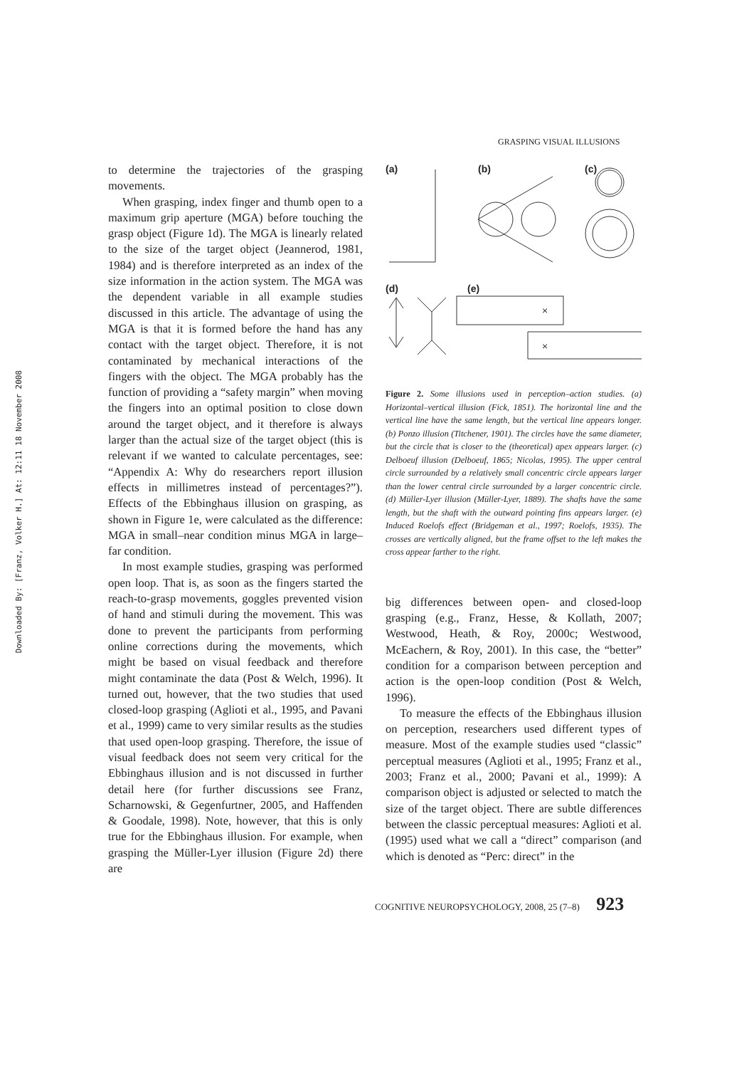Downloaded By: [Franz, Volker H.] At: 12:11 18 November 2008
GRASPING VISUAL ILLUSIONS
to determine the trajectories of the grasping movements.
When grasping, index finger and thumb open to a maximum grip aperture (MGA) before touching the grasp object (Figure 1d). The MGA is linearly related to the size of the target object (Jeannerod, 1981, 1984) and is therefore interpreted as an index of the size information in the action system. The MGA was the dependent variable in all example studies discussed in this article. The advantage of using the MGA is that it is formed before the hand has any contact with the target object. Therefore, it is not contaminated by mechanical interactions of the fingers with the object. The MGA probably has the function of providing a “safety margin” when moving the fingers into an optimal position to close down around the target object, and it therefore is always larger than the actual size of the target object (this is relevant if we wanted to calculate percentages, see: “Appendix A: Why do researchers report illusion effects in millimetres instead of percentages?”). Effects of the Ebbinghaus illusion on grasping, as shown in Figure 1e, were calculated as the difference: MGA in small–near condition minus MGA in large–far condition.
In most example studies, grasping was performed open loop. That is, as soon as the fingers started the reach-to-grasp movements, goggles prevented vision of hand and stimuli during the movement. This was done to prevent the participants from performing online corrections during the movements, which might be based on visual feedback and therefore might contaminate the data (Post & Welch, 1996). It turned out, however, that the two studies that used closed-loop grasping (Aglioti et al., 1995, and Pavani et al., 1999) came to very similar results as the studies that used open-loop grasping. Therefore, the issue of visual feedback does not seem very critical for the Ebbinghaus illusion and is not discussed in further detail here (for further discussions see Franz, Scharnowski, & Gegenfurtner, 2005, and Haffenden & Goodale, 1998). Note, however, that this is only true for the Ebbinghaus illusion. For example, when grasping the Müller-Lyer illusion (Figure 2d) there are
(a)
(b)
(c)
(d)
(e)
×
×
Figure 2. Some illusions used in perception–action studies. (a) Horizontal–vertical illusion (Fick, 1851). The horizontal line and the vertical line have the same length, but the vertical line appears longer. (b) Ponzo illusion (Titchener, 1901). The circles have the same diameter, but the circle that is closer to the (theoretical) apex appears larger. (c) Delboeuf illusion (Delboeuf, 1865; Nicolas, 1995). The upper central circle surrounded by a relatively small concentric circle appears larger than the lower central circle surrounded by a larger concentric circle. (d) Müller-Lyer illusion (Müller-Lyer, 1889). The shafts have the same length, but the shaft with the outward pointing fins appears larger. (e) Induced Roelofs effect (Bridgeman et al., 1997; Roelofs, 1935). The crosses are vertically aligned, but the frame offset to the left makes the cross appear farther to the right.
big differences between open- and closed-loop grasping (e.g., Franz, Hesse, & Kollath, 2007; Westwood, Heath, & Roy, 2000c; Westwood, McEachern, & Roy, 2001). In this case, the “better” condition for a comparison between perception and action is the open-loop condition (Post & Welch, 1996).
To measure the effects of the Ebbinghaus illusion on perception, researchers used different types of measure. Most of the example studies used “classic” perceptual measures (Aglioti et al., 1995; Franz et al., 2003; Franz et al., 2000; Pavani et al., 1999): A comparison object is adjusted or selected to match the size of the target object. There are subtle differences between the classic perceptual measures: Aglioti et al. (1995) used what we call a “direct” comparison (and which is denoted as “Perc: direct” in the
COGNITIVE NEUROPSYCHOLOGY, 2008, 25 (7–8) 923